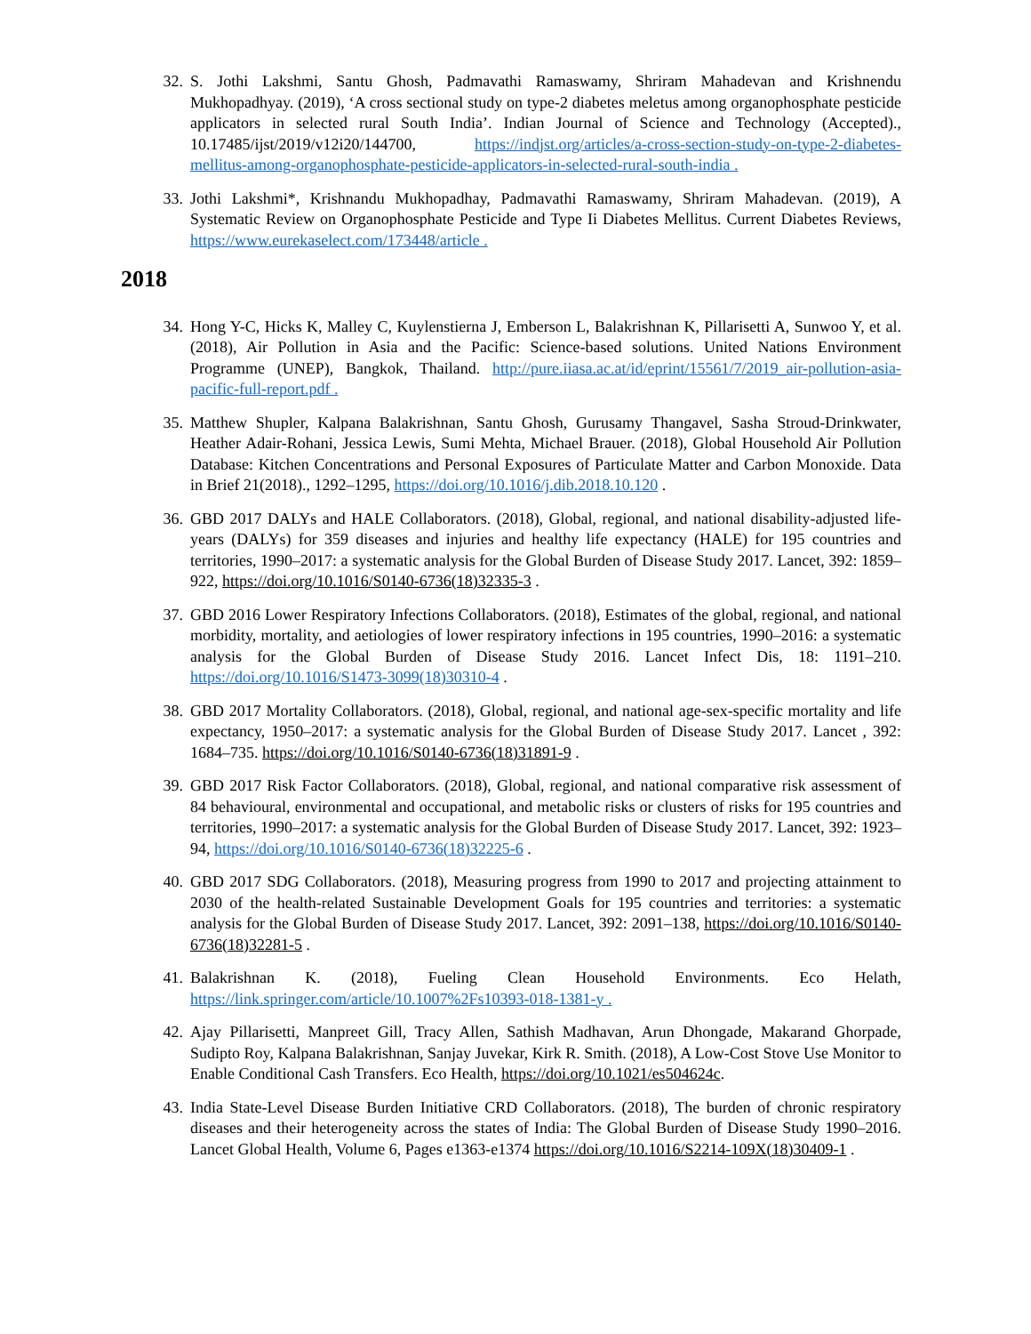32. S. Jothi Lakshmi, Santu Ghosh, Padmavathi Ramaswamy, Shriram Mahadevan and Krishnendu Mukhopadhyay. (2019), ‘A cross sectional study on type-2 diabetes meletus among organophosphate pesticide applicators in selected rural South India’. Indian Journal of Science and Technology (Accepted)., 10.17485/ijst/2019/v12i20/144700, https://indjst.org/articles/a-cross-section-study-on-type-2-diabetes-mellitus-among-organophosphate-pesticide-applicators-in-selected-rural-south-india .
33. Jothi Lakshmi*, Krishnandu Mukhopadhay, Padmavathi Ramaswamy, Shriram Mahadevan. (2019), A Systematic Review on Organophosphate Pesticide and Type Ii Diabetes Mellitus. Current Diabetes Reviews, https://www.eurekaselect.com/173448/article .
2018
34. Hong Y-C, Hicks K, Malley C, Kuylenstierna J, Emberson L, Balakrishnan K, Pillarisetti A, Sunwoo Y, et al. (2018), Air Pollution in Asia and the Pacific: Science-based solutions. United Nations Environment Programme (UNEP), Bangkok, Thailand. http://pure.iiasa.ac.at/id/eprint/15561/7/2019_air-pollution-asia-pacific-full-report.pdf .
35. Matthew Shupler, Kalpana Balakrishnan, Santu Ghosh, Gurusamy Thangavel, Sasha Stroud-Drinkwater, Heather Adair-Rohani, Jessica Lewis, Sumi Mehta, Michael Brauer. (2018), Global Household Air Pollution Database: Kitchen Concentrations and Personal Exposures of Particulate Matter and Carbon Monoxide. Data in Brief 21(2018)., 1292–1295, https://doi.org/10.1016/j.dib.2018.10.120 .
36. GBD 2017 DALYs and HALE Collaborators. (2018), Global, regional, and national disability-adjusted life-years (DALYs) for 359 diseases and injuries and healthy life expectancy (HALE) for 195 countries and territories, 1990–2017: a systematic analysis for the Global Burden of Disease Study 2017. Lancet, 392: 1859–922, https://doi.org/10.1016/S0140-6736(18)32335-3 .
37. GBD 2016 Lower Respiratory Infections Collaborators. (2018), Estimates of the global, regional, and national morbidity, mortality, and aetiologies of lower respiratory infections in 195 countries, 1990–2016: a systematic analysis for the Global Burden of Disease Study 2016. Lancet Infect Dis, 18: 1191–210. https://doi.org/10.1016/S1473-3099(18)30310-4 .
38. GBD 2017 Mortality Collaborators. (2018), Global, regional, and national age-sex-specific mortality and life expectancy, 1950–2017: a systematic analysis for the Global Burden of Disease Study 2017. Lancet , 392: 1684–735. https://doi.org/10.1016/S0140-6736(18)31891-9 .
39. GBD 2017 Risk Factor Collaborators. (2018), Global, regional, and national comparative risk assessment of 84 behavioural, environmental and occupational, and metabolic risks or clusters of risks for 195 countries and territories, 1990–2017: a systematic analysis for the Global Burden of Disease Study 2017. Lancet, 392: 1923–94, https://doi.org/10.1016/S0140-6736(18)32225-6 .
40. GBD 2017 SDG Collaborators. (2018), Measuring progress from 1990 to 2017 and projecting attainment to 2030 of the health-related Sustainable Development Goals for 195 countries and territories: a systematic analysis for the Global Burden of Disease Study 2017. Lancet, 392: 2091–138, https://doi.org/10.1016/S0140-6736(18)32281-5 .
41. Balakrishnan K. (2018), Fueling Clean Household Environments. Eco Helath, https://link.springer.com/article/10.1007%2Fs10393-018-1381-y .
42. Ajay Pillarisetti, Manpreet Gill, Tracy Allen, Sathish Madhavan, Arun Dhongade, Makarand Ghorpade, Sudipto Roy, Kalpana Balakrishnan, Sanjay Juvekar, Kirk R. Smith. (2018), A Low-Cost Stove Use Monitor to Enable Conditional Cash Transfers. Eco Health, https://doi.org/10.1021/es504624c.
43. India State-Level Disease Burden Initiative CRD Collaborators. (2018), The burden of chronic respiratory diseases and their heterogeneity across the states of India: The Global Burden of Disease Study 1990–2016. Lancet Global Health, Volume 6, Pages e1363-e1374 https://doi.org/10.1016/S2214-109X(18)30409-1 .